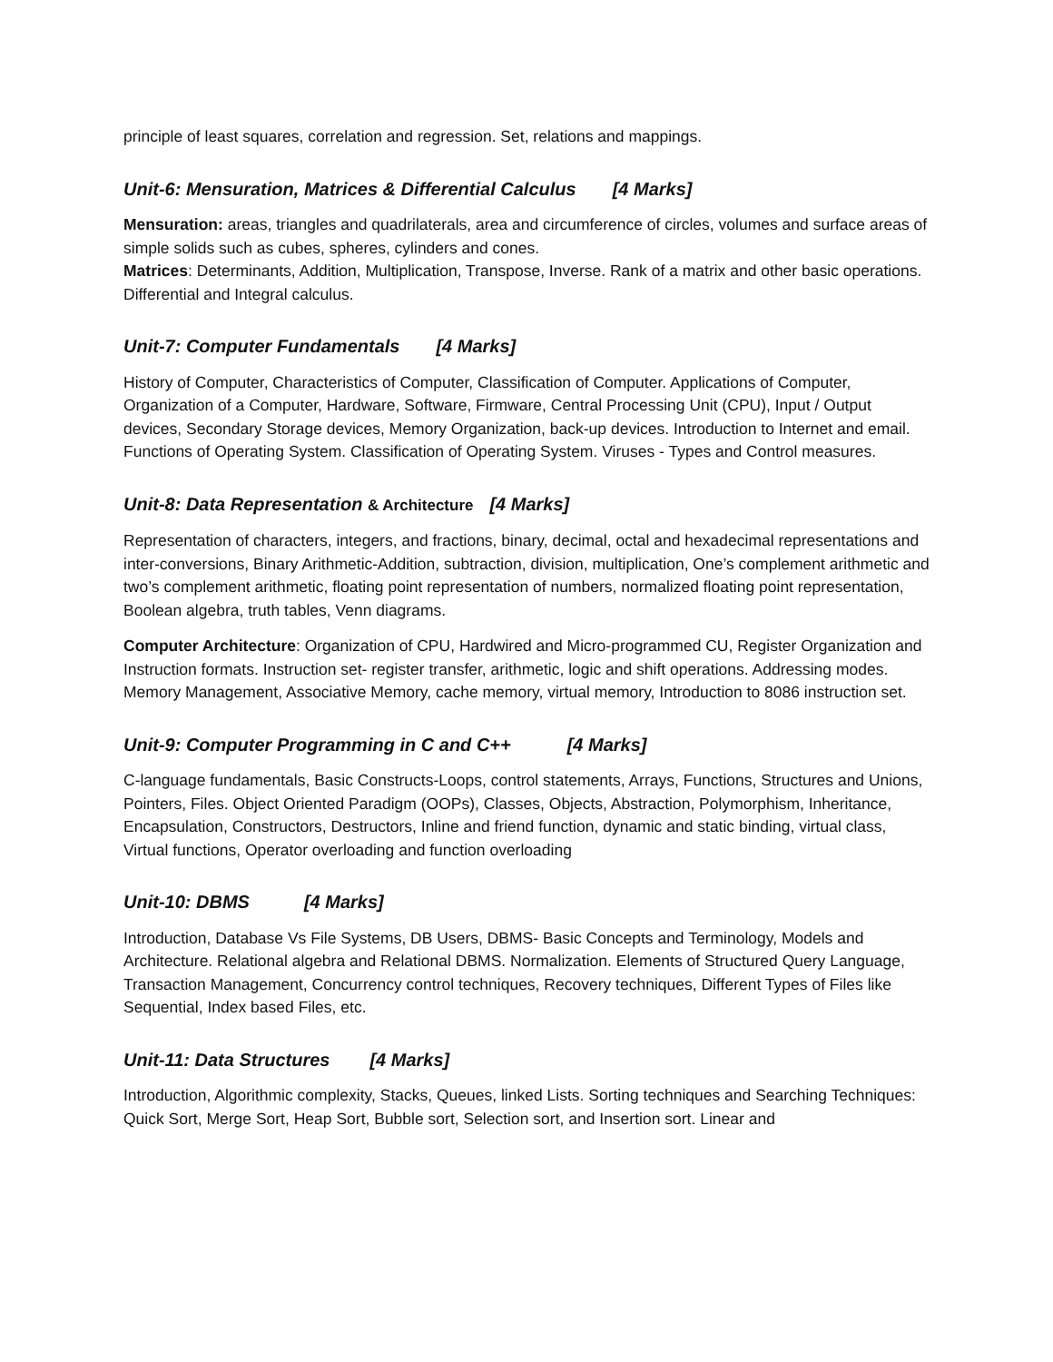principle of least squares, correlation and regression. Set, relations and mappings.
Unit-6: Mensuration, Matrices & Differential Calculus [4 Marks]
Mensuration: areas, triangles and quadrilaterals, area and circumference of circles, volumes and surface areas of simple solids such as cubes, spheres, cylinders and cones.
Matrices: Determinants, Addition, Multiplication, Transpose, Inverse. Rank of a matrix and other basic operations. Differential and Integral calculus.
Unit-7: Computer Fundamentals [4 Marks]
History of Computer, Characteristics of Computer, Classification of Computer. Applications of Computer, Organization of a Computer, Hardware, Software, Firmware, Central Processing Unit (CPU), Input / Output devices, Secondary Storage devices, Memory Organization, back-up devices. Introduction to Internet and email. Functions of Operating System. Classification of Operating System. Viruses - Types and Control measures.
Unit-8: Data Representation & Architecture [4 Marks]
Representation of characters, integers, and fractions, binary, decimal, octal and hexadecimal representations and inter-conversions, Binary Arithmetic-Addition, subtraction, division, multiplication, One’s complement arithmetic and two’s complement arithmetic, floating point representation of numbers, normalized floating point representation, Boolean algebra, truth tables, Venn diagrams.
Computer Architecture: Organization of CPU, Hardwired and Micro-programmed CU, Register Organization and Instruction formats. Instruction set- register transfer, arithmetic, logic and shift operations. Addressing modes. Memory Management, Associative Memory, cache memory, virtual memory, Introduction to 8086 instruction set.
Unit-9: Computer Programming in C and C++ [4 Marks]
C-language fundamentals, Basic Constructs-Loops, control statements, Arrays, Functions, Structures and Unions, Pointers, Files. Object Oriented Paradigm (OOPs), Classes, Objects, Abstraction, Polymorphism, Inheritance, Encapsulation, Constructors, Destructors, Inline and friend function, dynamic and static binding, virtual class, Virtual functions, Operator overloading and function overloading
Unit-10: DBMS [4 Marks]
Introduction, Database Vs File Systems, DB Users, DBMS- Basic Concepts and Terminology, Models and Architecture. Relational algebra and Relational DBMS. Normalization. Elements of Structured Query Language, Transaction Management, Concurrency control techniques, Recovery techniques, Different Types of Files like Sequential, Index based Files, etc.
Unit-11: Data Structures [4 Marks]
Introduction, Algorithmic complexity, Stacks, Queues, linked Lists. Sorting techniques and Searching Techniques: Quick Sort, Merge Sort, Heap Sort, Bubble sort, Selection sort, and Insertion sort. Linear and